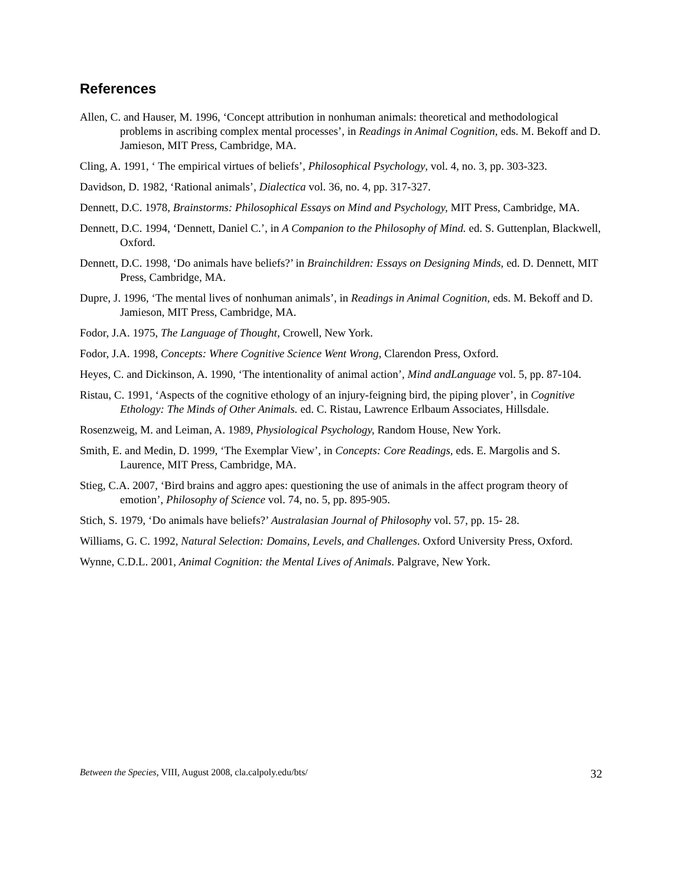References
Allen, C. and Hauser, M. 1996, ‘Concept attribution in nonhuman animals: theoretical and methodological problems in ascribing complex mental processes’, in Readings in Animal Cognition, eds. M. Bekoff and D. Jamieson, MIT Press, Cambridge, MA.
Cling, A. 1991, ‘ The empirical virtues of beliefs’, Philosophical Psychology, vol. 4, no. 3, pp. 303-323.
Davidson, D. 1982, ‘Rational animals’, Dialectica vol. 36, no. 4, pp. 317-327.
Dennett, D.C. 1978, Brainstorms: Philosophical Essays on Mind and Psychology, MIT Press, Cambridge, MA.
Dennett, D.C. 1994, ‘Dennett, Daniel C.’, in A Companion to the Philosophy of Mind. ed. S. Guttenplan, Blackwell, Oxford.
Dennett, D.C. 1998, ‘Do animals have beliefs?’ in Brainchildren: Essays on Designing Minds, ed. D. Dennett, MIT Press, Cambridge, MA.
Dupre, J. 1996, ‘The mental lives of nonhuman animals’, in Readings in Animal Cognition, eds. M. Bekoff and D. Jamieson, MIT Press, Cambridge, MA.
Fodor, J.A. 1975, The Language of Thought, Crowell, New York.
Fodor, J.A. 1998, Concepts: Where Cognitive Science Went Wrong, Clarendon Press, Oxford.
Heyes, C. and Dickinson, A. 1990, ‘The intentionality of animal action’, Mind andLanguage vol. 5, pp. 87-104.
Ristau, C. 1991, ‘Aspects of the cognitive ethology of an injury-feigning bird, the piping plover’, in Cognitive Ethology: The Minds of Other Animals. ed. C. Ristau, Lawrence Erlbaum Associates, Hillsdale.
Rosenzweig, M. and Leiman, A. 1989, Physiological Psychology, Random House, New York.
Smith, E. and Medin, D. 1999, ‘The Exemplar View’, in Concepts: Core Readings, eds. E. Margolis and S. Laurence, MIT Press, Cambridge, MA.
Stieg, C.A. 2007, ‘Bird brains and aggro apes: questioning the use of animals in the affect program theory of emotion’, Philosophy of Science vol. 74, no. 5, pp. 895-905.
Stich, S. 1979, ‘Do animals have beliefs?’ Australasian Journal of Philosophy vol. 57, pp. 15- 28.
Williams, G. C. 1992, Natural Selection: Domains, Levels, and Challenges. Oxford University Press, Oxford.
Wynne, C.D.L. 2001, Animal Cognition: the Mental Lives of Animals. Palgrave, New York.
Between the Species, VIII, August 2008, cla.calpoly.edu/bts/ 32